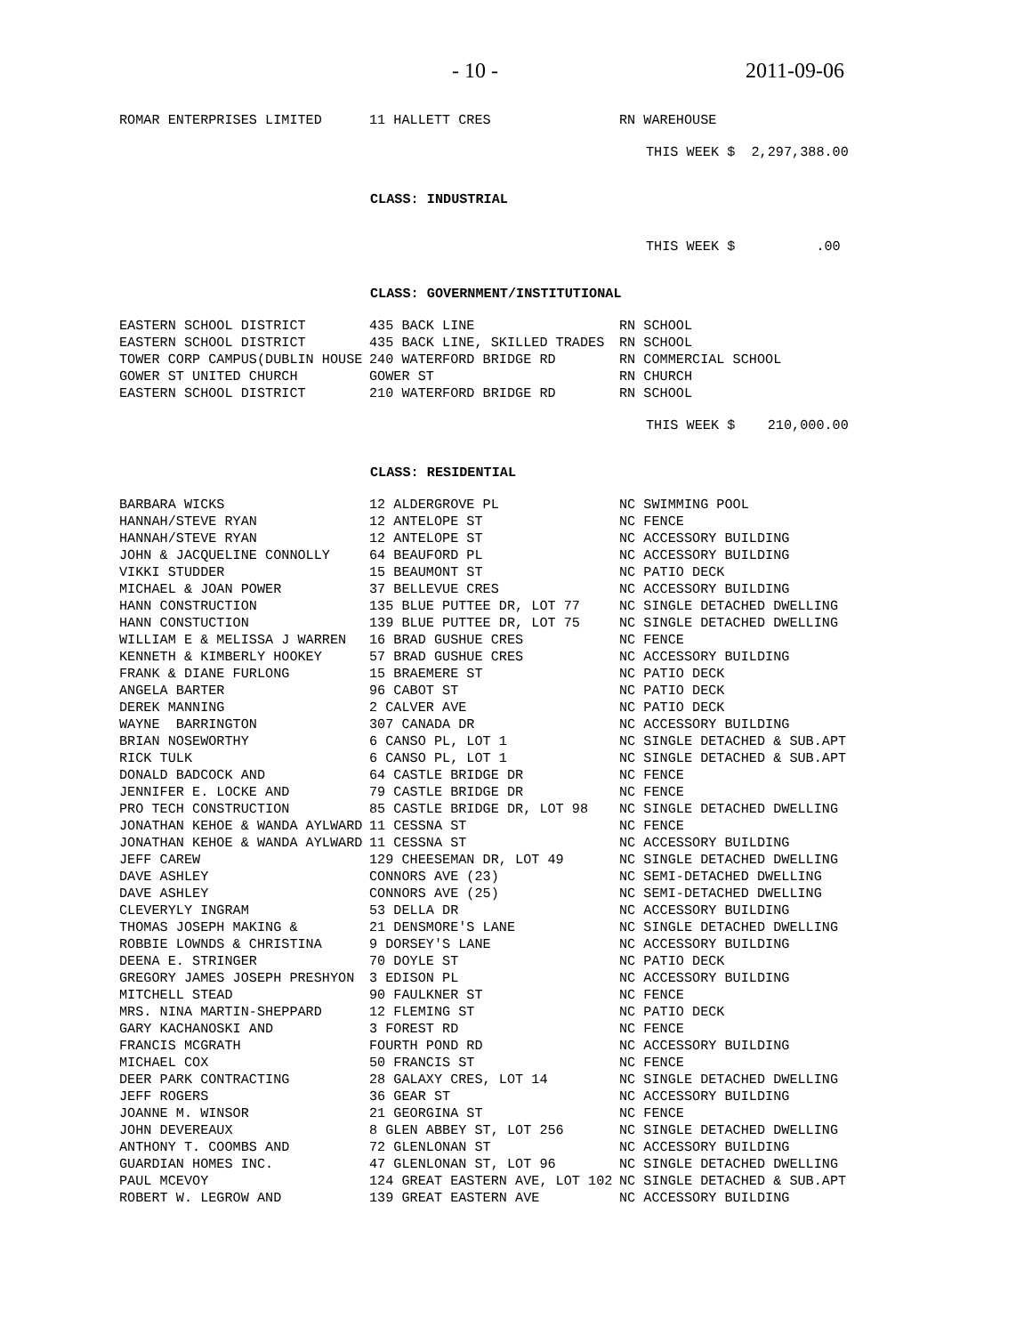- 10 - 2011-09-06
| ROMAR ENTERPRISES LIMITED | 11 HALLETT CRES | RN WAREHOUSE |
THIS WEEK $ 2,297,388.00
CLASS: INDUSTRIAL
THIS WEEK $ .00
CLASS: GOVERNMENT/INSTITUTIONAL
| EASTERN SCHOOL DISTRICT | 435 BACK LINE | RN SCHOOL |
| EASTERN SCHOOL DISTRICT | 435 BACK LINE, SKILLED TRADES | RN SCHOOL |
| TOWER CORP CAMPUS(DUBLIN HOUSE | 240 WATERFORD BRIDGE RD | RN COMMERCIAL SCHOOL |
| GOWER ST UNITED CHURCH | GOWER ST | RN CHURCH |
| EASTERN SCHOOL DISTRICT | 210 WATERFORD BRIDGE RD | RN SCHOOL |
THIS WEEK $ 210,000.00
CLASS: RESIDENTIAL
| BARBARA WICKS | 12 ALDERGROVE PL | NC SWIMMING POOL |
| HANNAH/STEVE RYAN | 12 ANTELOPE ST | NC FENCE |
| HANNAH/STEVE RYAN | 12 ANTELOPE ST | NC ACCESSORY BUILDING |
| JOHN & JACQUELINE CONNOLLY | 64 BEAUFORD PL | NC ACCESSORY BUILDING |
| VIKKI STUDDER | 15 BEAUMONT ST | NC PATIO DECK |
| MICHAEL & JOAN POWER | 37 BELLEVUE CRES | NC ACCESSORY BUILDING |
| HANN CONSTRUCTION | 135 BLUE PUTTEE DR, LOT 77 | NC SINGLE DETACHED DWELLING |
| HANN CONSTUCTION | 139 BLUE PUTTEE DR, LOT 75 | NC SINGLE DETACHED DWELLING |
| WILLIAM E & MELISSA J WARREN | 16 BRAD GUSHUE CRES | NC FENCE |
| KENNETH & KIMBERLY HOOKEY | 57 BRAD GUSHUE CRES | NC ACCESSORY BUILDING |
| FRANK & DIANE FURLONG | 15 BRAEMERE ST | NC PATIO DECK |
| ANGELA BARTER | 96 CABOT ST | NC PATIO DECK |
| DEREK MANNING | 2 CALVER AVE | NC PATIO DECK |
| WAYNE BARRINGTON | 307 CANADA DR | NC ACCESSORY BUILDING |
| BRIAN NOSEWORTHY | 6 CANSO PL, LOT 1 | NC SINGLE DETACHED & SUB.APT |
| RICK TULK | 6 CANSO PL, LOT 1 | NC SINGLE DETACHED & SUB.APT |
| DONALD BADCOCK AND | 64 CASTLE BRIDGE DR | NC FENCE |
| JENNIFER E. LOCKE AND | 79 CASTLE BRIDGE DR | NC FENCE |
| PRO TECH CONSTRUCTION | 85 CASTLE BRIDGE DR, LOT 98 | NC SINGLE DETACHED DWELLING |
| JONATHAN KEHOE & WANDA AYLWARD | 11 CESSNA ST | NC FENCE |
| JONATHAN KEHOE & WANDA AYLWARD | 11 CESSNA ST | NC ACCESSORY BUILDING |
| JEFF CAREW | 129 CHEESEMAN DR, LOT 49 | NC SINGLE DETACHED DWELLING |
| DAVE ASHLEY | CONNORS AVE (23) | NC SEMI-DETACHED DWELLING |
| DAVE ASHLEY | CONNORS AVE (25) | NC SEMI-DETACHED DWELLING |
| CLEVERYLY INGRAM | 53 DELLA DR | NC ACCESSORY BUILDING |
| THOMAS JOSEPH MAKING & | 21 DENSMORE'S LANE | NC SINGLE DETACHED DWELLING |
| ROBBIE LOWNDS & CHRISTINA | 9 DORSEY'S LANE | NC ACCESSORY BUILDING |
| DEENA E. STRINGER | 70 DOYLE ST | NC PATIO DECK |
| GREGORY JAMES JOSEPH PRESHYON | 3 EDISON PL | NC ACCESSORY BUILDING |
| MITCHELL STEAD | 90 FAULKNER ST | NC FENCE |
| MRS. NINA MARTIN-SHEPPARD | 12 FLEMING ST | NC PATIO DECK |
| GARY KACHANOSKI AND | 3 FOREST RD | NC FENCE |
| FRANCIS MCGRATH | FOURTH POND RD | NC ACCESSORY BUILDING |
| MICHAEL COX | 50 FRANCIS ST | NC FENCE |
| DEER PARK CONTRACTING | 28 GALAXY CRES, LOT 14 | NC SINGLE DETACHED DWELLING |
| JEFF ROGERS | 36 GEAR ST | NC ACCESSORY BUILDING |
| JOANNE M. WINSOR | 21 GEORGINA ST | NC FENCE |
| JOHN DEVEREAUX | 8 GLEN ABBEY ST, LOT 256 | NC SINGLE DETACHED DWELLING |
| ANTHONY T. COOMBS AND | 72 GLENLONAN ST | NC ACCESSORY BUILDING |
| GUARDIAN HOMES INC. | 47 GLENLONAN ST, LOT 96 | NC SINGLE DETACHED DWELLING |
| PAUL MCEVOY | 124 GREAT EASTERN AVE, LOT 102 | NC SINGLE DETACHED & SUB.APT |
| ROBERT W. LEGROW AND | 139 GREAT EASTERN AVE | NC ACCESSORY BUILDING |